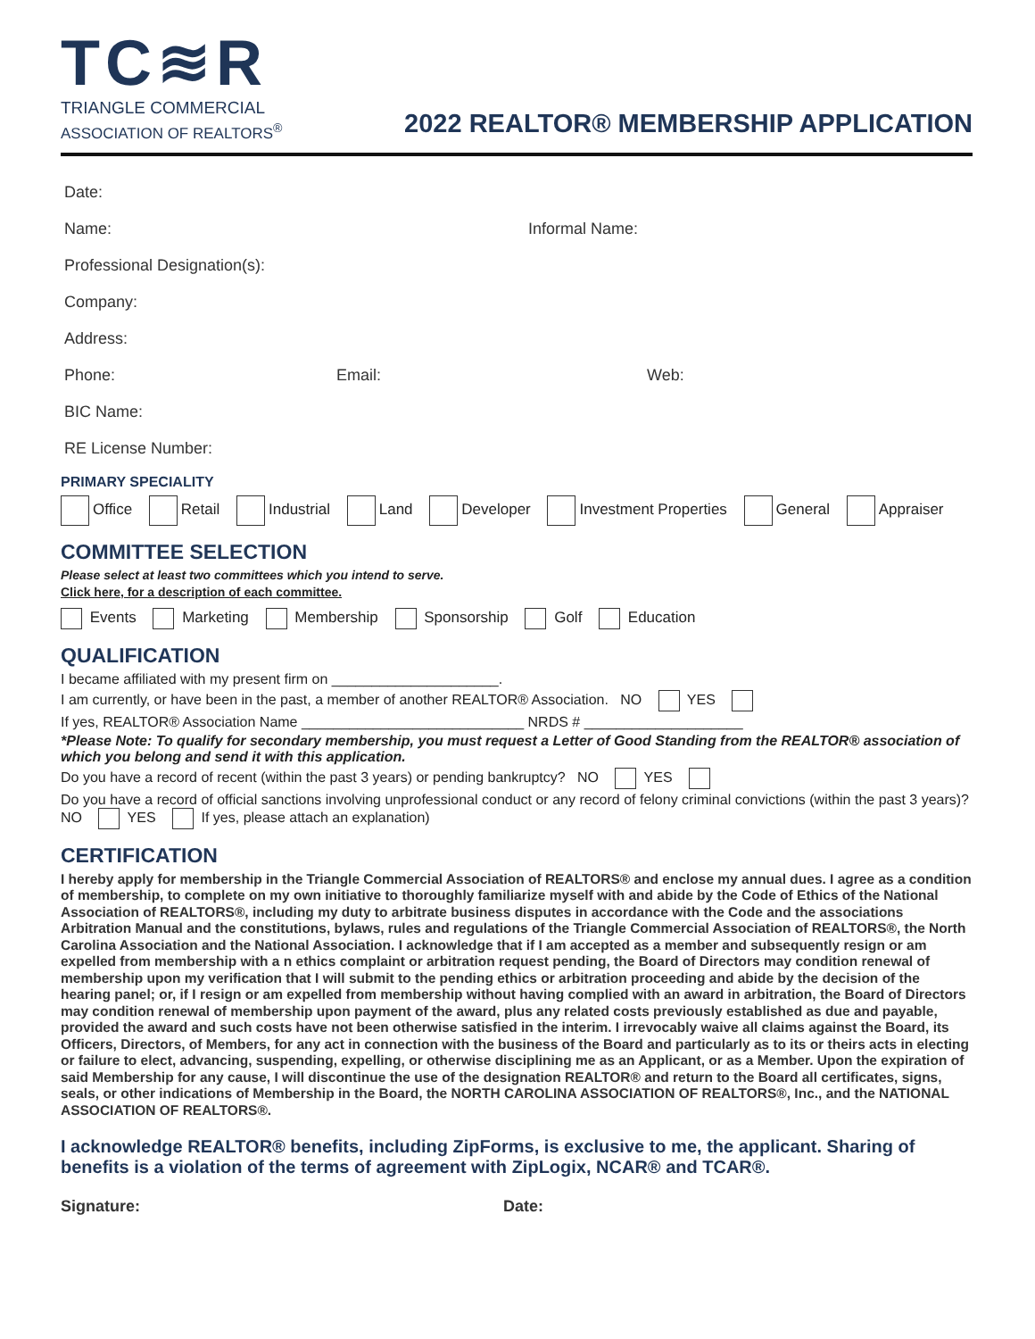TC≋R
TRIANGLE COMMERCIAL
ASSOCIATION OF REALTORS<sup>®</sup>
2022 REALTOR® MEMBERSHIP APPLICATION
Date:
Name: Informal Name:
Professional Designation(s):
Company:
Address:
Phone: Email: Web:
BIC Name:
RE License Number:
PRIMARY SPECIALITY
Office Retail Industrial Land Developer Investment Properties General Appraiser
COMMITTEE SELECTION
Please select at least two committees which you intend to serve.
Click here, for a description of each committee.
Events Marketing Membership Sponsorship Golf Education
QUALIFICATION
I became affiliated with my present firm on _____________________.
I am currently, or have been in the past, a member of another REALTOR® Association. NO YES
If yes, REALTOR® Association Name ____________________________ NRDS # ____________________
*Please Note: To qualify for secondary membership, you must request a Letter of Good Standing from the REALTOR® association of which you belong and send it with this application.
Do you have a record of recent (within the past 3 years) or pending bankruptcy? NO YES
Do you have a record of official sanctions involving unprofessional conduct or any record of felony criminal convictions (within the past 3 years)? NO YES If yes, please attach an explanation)
CERTIFICATION
I hereby apply for membership in the Triangle Commercial Association of REALTORS® and enclose my annual dues. I agree as a condition of membership, to complete on my own initiative to thoroughly familiarize myself with and abide by the Code of Ethics of the National Association of REALTORS®, including my duty to arbitrate business disputes in accordance with the Code and the associations Arbitration Manual and the constitutions, bylaws, rules and regulations of the Triangle Commercial Association of REALTORS®, the North Carolina Association and the National Association. I acknowledge that if I am accepted as a member and subsequently resign or am expelled from membership with a n ethics complaint or arbitration request pending, the Board of Directors may condition renewal of membership upon my verification that I will submit to the pending ethics or arbitration proceeding and abide by the decision of the hearing panel; or, if I resign or am expelled from membership without having complied with an award in arbitration, the Board of Directors may condition renewal of membership upon payment of the award, plus any related costs previously established as due and payable, provided the award and such costs have not been otherwise satisfied in the interim. I irrevocably waive all claims against the Board, its Officers, Directors, of Members, for any act in connection with the business of the Board and particularly as to its or theirs acts in electing or failure to elect, advancing, suspending, expelling, or otherwise disciplining me as an Applicant, or as a Member. Upon the expiration of said Membership for any cause, I will discontinue the use of the designation REALTOR® and return to the Board all certificates, signs, seals, or other indications of Membership in the Board, the NORTH CAROLINA ASSOCIATION OF REALTORS®, Inc., and the NATIONAL ASSOCIATION OF REALTORS®.
I acknowledge REALTOR® benefits, including ZipForms, is exclusive to me, the applicant. Sharing of benefits is a violation of the terms of agreement with ZipLogix, NCAR® and TCAR®.
Signature: Date: